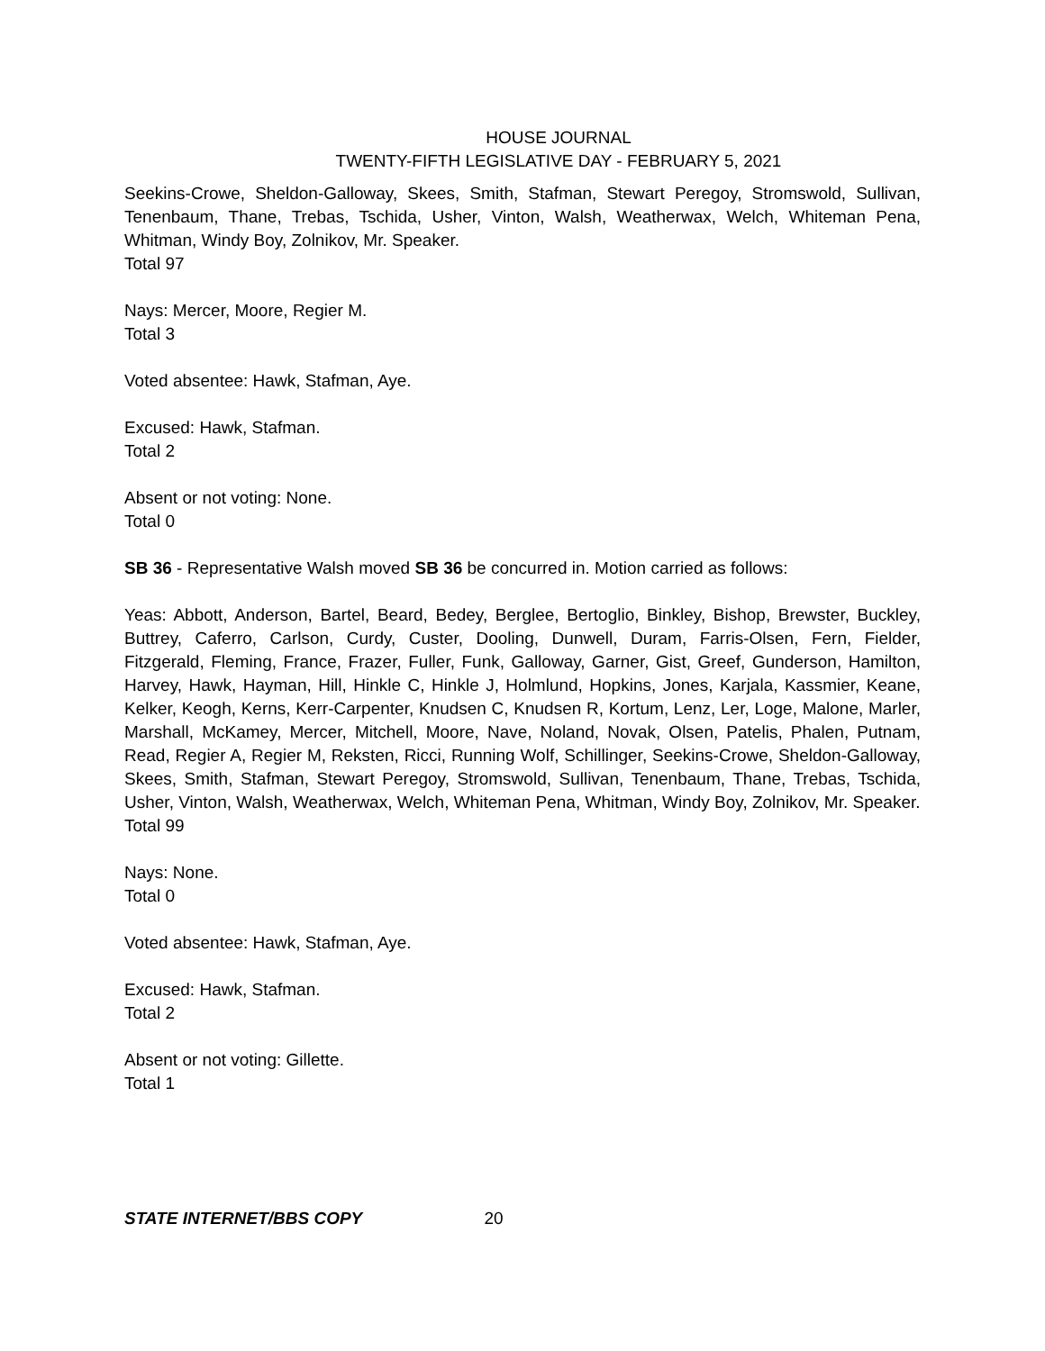HOUSE JOURNAL
TWENTY-FIFTH LEGISLATIVE DAY - FEBRUARY 5, 2021
Seekins-Crowe, Sheldon-Galloway, Skees, Smith, Stafman, Stewart Peregoy, Stromswold, Sullivan, Tenenbaum, Thane, Trebas, Tschida, Usher, Vinton, Walsh, Weatherwax, Welch, Whiteman Pena, Whitman, Windy Boy, Zolnikov, Mr. Speaker.
Total 97
Nays: Mercer, Moore, Regier M.
Total 3
Voted absentee: Hawk, Stafman, Aye.
Excused: Hawk, Stafman.
Total 2
Absent or not voting: None.
Total 0
SB 36 - Representative Walsh moved SB 36 be concurred in. Motion carried as follows:
Yeas: Abbott, Anderson, Bartel, Beard, Bedey, Berglee, Bertoglio, Binkley, Bishop, Brewster, Buckley, Buttrey, Caferro, Carlson, Curdy, Custer, Dooling, Dunwell, Duram, Farris-Olsen, Fern, Fielder, Fitzgerald, Fleming, France, Frazer, Fuller, Funk, Galloway, Garner, Gist, Greef, Gunderson, Hamilton, Harvey, Hawk, Hayman, Hill, Hinkle C, Hinkle J, Holmlund, Hopkins, Jones, Karjala, Kassmier, Keane, Kelker, Keogh, Kerns, Kerr-Carpenter, Knudsen C, Knudsen R, Kortum, Lenz, Ler, Loge, Malone, Marler, Marshall, McKamey, Mercer, Mitchell, Moore, Nave, Noland, Novak, Olsen, Patelis, Phalen, Putnam, Read, Regier A, Regier M, Reksten, Ricci, Running Wolf, Schillinger, Seekins-Crowe, Sheldon-Galloway, Skees, Smith, Stafman, Stewart Peregoy, Stromswold, Sullivan, Tenenbaum, Thane, Trebas, Tschida, Usher, Vinton, Walsh, Weatherwax, Welch, Whiteman Pena, Whitman, Windy Boy, Zolnikov, Mr. Speaker.
Total 99
Nays: None.
Total 0
Voted absentee: Hawk, Stafman, Aye.
Excused: Hawk, Stafman.
Total 2
Absent or not voting: Gillette.
Total 1
STATE INTERNET/BBS COPY 20